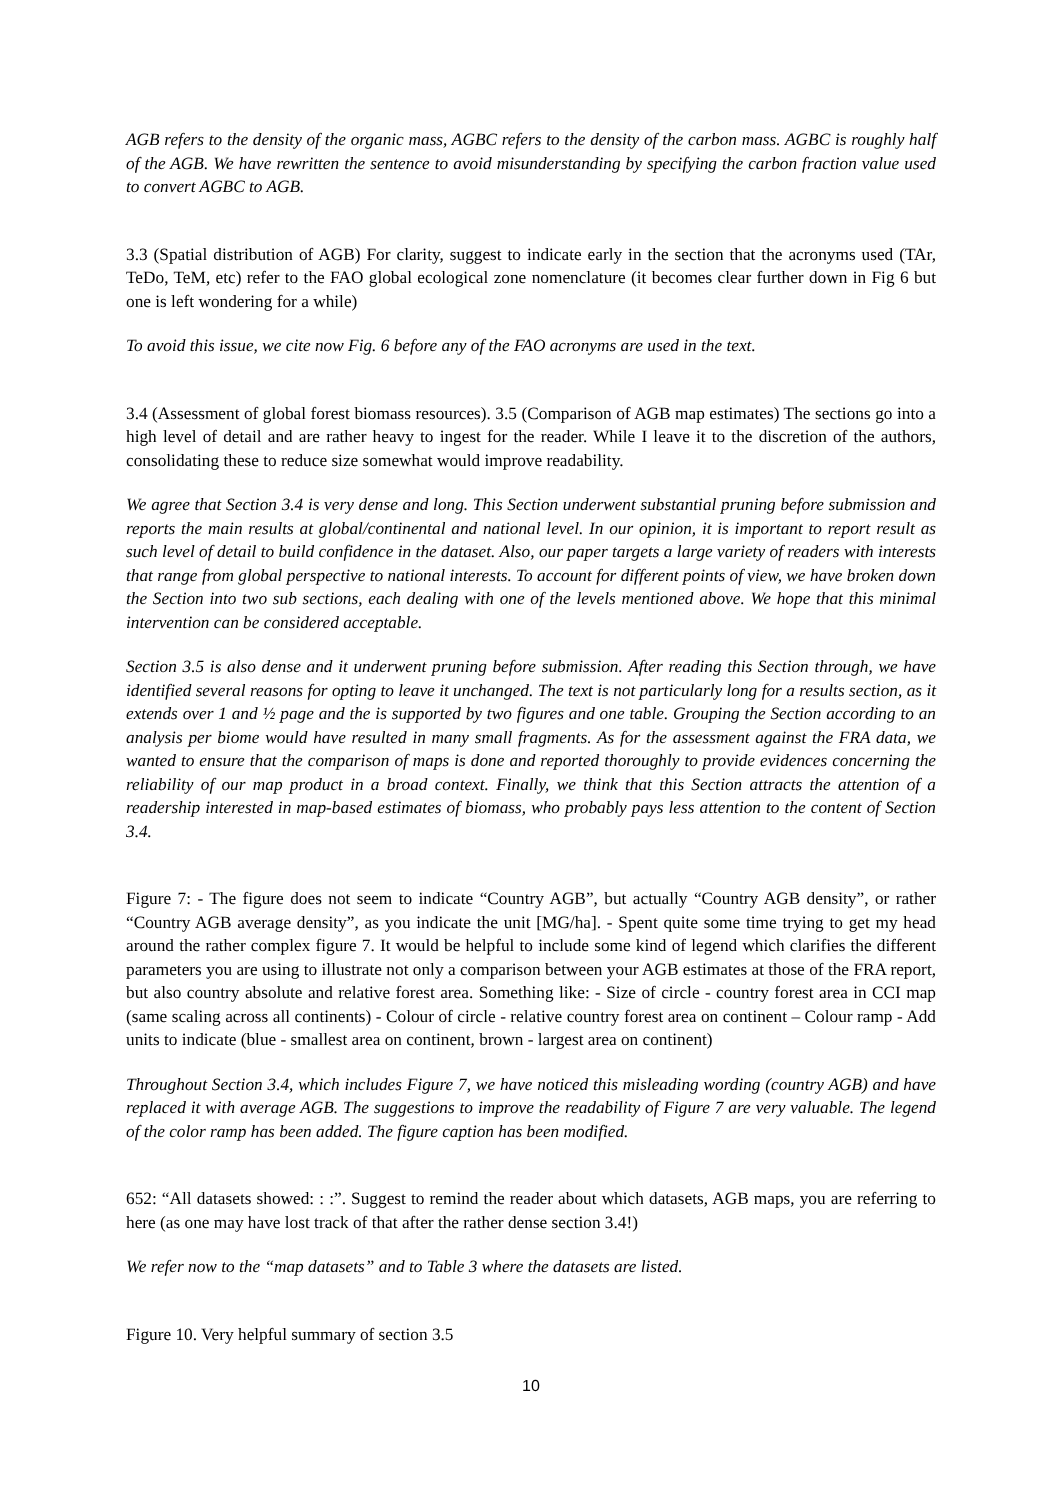AGB refers to the density of the organic mass, AGBC refers to the density of the carbon mass. AGBC is roughly half of the AGB. We have rewritten the sentence to avoid misunderstanding by specifying the carbon fraction value used to convert AGBC to AGB.
3.3 (Spatial distribution of AGB) For clarity, suggest to indicate early in the section that the acronyms used (TAr, TeDo, TeM, etc) refer to the FAO global ecological zone nomenclature (it becomes clear further down in Fig 6 but one is left wondering for a while)
To avoid this issue, we cite now Fig. 6 before any of the FAO acronyms are used in the text.
3.4 (Assessment of global forest biomass resources). 3.5 (Comparison of AGB map estimates) The sections go into a high level of detail and are rather heavy to ingest for the reader. While I leave it to the discretion of the authors, consolidating these to reduce size somewhat would improve readability.
We agree that Section 3.4 is very dense and long. This Section underwent substantial pruning before submission and reports the main results at global/continental and national level. In our opinion, it is important to report result as such level of detail to build confidence in the dataset. Also, our paper targets a large variety of readers with interests that range from global perspective to national interests. To account for different points of view, we have broken down the Section into two sub sections, each dealing with one of the levels mentioned above. We hope that this minimal intervention can be considered acceptable.
Section 3.5 is also dense and it underwent pruning before submission. After reading this Section through, we have identified several reasons for opting to leave it unchanged. The text is not particularly long for a results section, as it extends over 1 and ½ page and the is supported by two figures and one table. Grouping the Section according to an analysis per biome would have resulted in many small fragments. As for the assessment against the FRA data, we wanted to ensure that the comparison of maps is done and reported thoroughly to provide evidences concerning the reliability of our map product in a broad context. Finally, we think that this Section attracts the attention of a readership interested in map-based estimates of biomass, who probably pays less attention to the content of Section 3.4.
Figure 7: - The figure does not seem to indicate “Country AGB”, but actually “Country AGB density”, or rather “Country AGB average density”, as you indicate the unit [MG/ha]. - Spent quite some time trying to get my head around the rather complex figure 7. It would be helpful to include some kind of legend which clarifies the different parameters you are using to illustrate not only a comparison between your AGB estimates at those of the FRA report, but also country absolute and relative forest area. Something like: - Size of circle - country forest area in CCI map (same scaling across all continents) - Colour of circle - relative country forest area on continent – Colour ramp - Add units to indicate (blue - smallest area on continent, brown - largest area on continent)
Throughout Section 3.4, which includes Figure 7, we have noticed this misleading wording (country AGB) and have replaced it with average AGB. The suggestions to improve the readability of Figure 7 are very valuable. The legend of the color ramp has been added. The figure caption has been modified.
652: “All datasets showed: : :”. Suggest to remind the reader about which datasets, AGB maps, you are referring to here (as one may have lost track of that after the rather dense section 3.4!)
We refer now to the “map datasets” and to Table 3 where the datasets are listed.
Figure 10. Very helpful summary of section 3.5
10